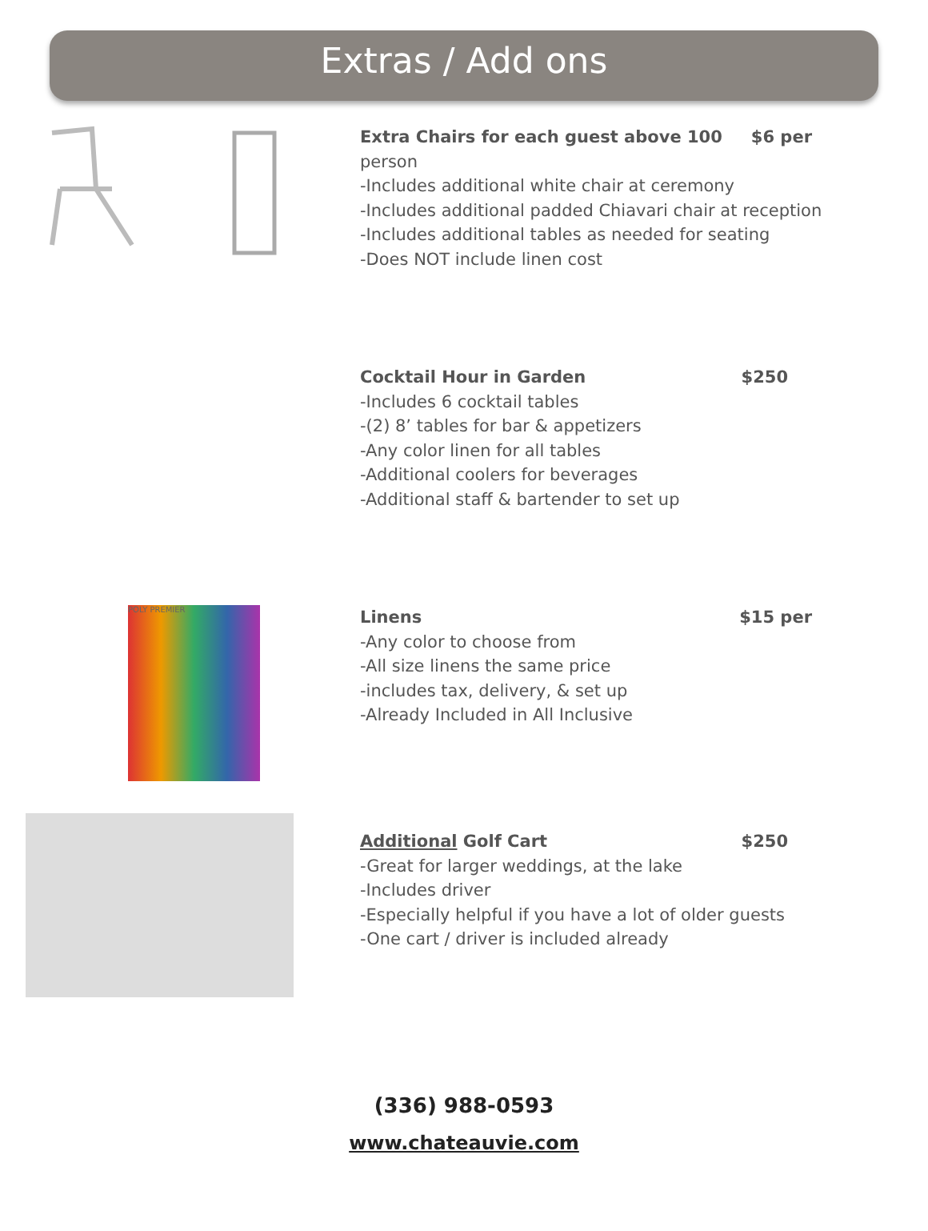Extras / Add ons
Extra Chairs for each guest above 100 $6 per
person
-Includes additional white chair at ceremony
-Includes additional padded Chiavari chair at reception
-Includes additional tables as needed for seating
-Does NOT include linen cost
Cocktail Hour in Garden $250
-Includes 6 cocktail tables
-(2) 8’ tables for bar & appetizers
-Any color linen for all tables
-Additional coolers for beverages
-Additional staff & bartender to set up
POLY PREMIER
Linens $15 per
-Any color to choose from
-All size linens the same price
-includes tax, delivery, & set up
-Already Included in All Inclusive
Additional Golf Cart $250
-Great for larger weddings, at the lake
-Includes driver
-Especially helpful if you have a lot of older guests
-One cart / driver is included already
(336) 988-0593
www.chateauvie.com